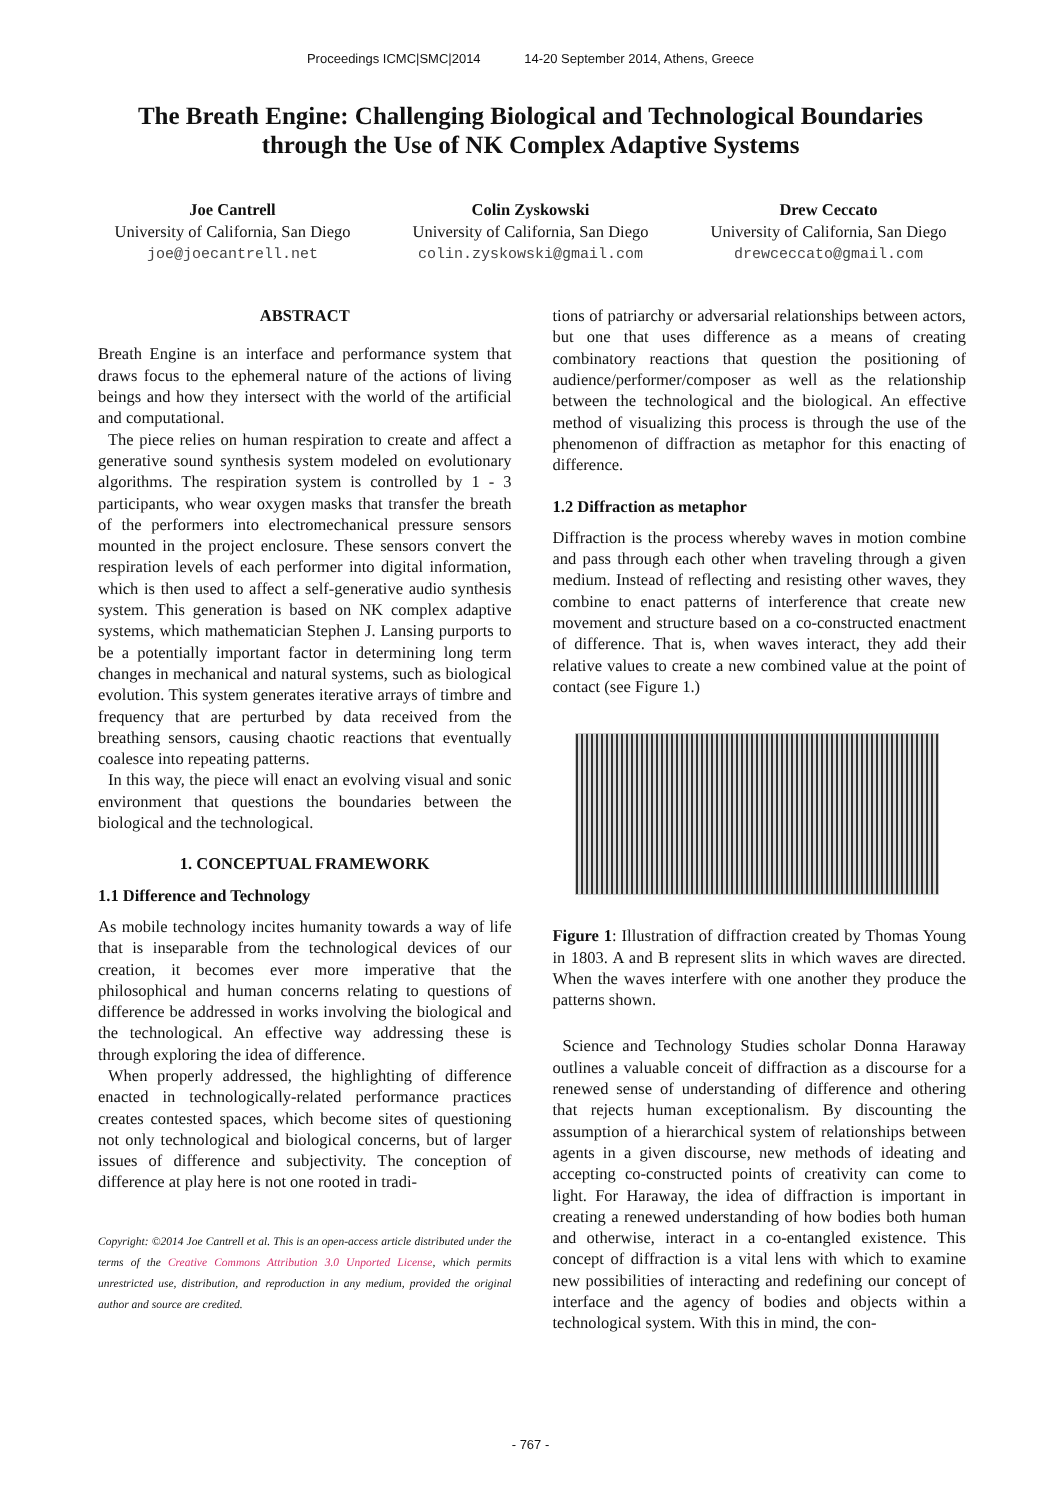Proceedings ICMC|SMC|2014 14-20 September 2014, Athens, Greece
The Breath Engine: Challenging Biological and Technological Boundaries
through the Use of NK Complex Adaptive Systems
Joe Cantrell
University of California, San Diego
joe@joecantrell.net
Colin Zyskowski
University of California, San Diego
colin.zyskowski@gmail.com
Drew Ceccato
University of California, San Diego
drewceccato@gmail.com
ABSTRACT
Breath Engine is an interface and performance system that draws focus to the ephemeral nature of the actions of living beings and how they intersect with the world of the artificial and computational.
The piece relies on human respiration to create and affect a generative sound synthesis system modeled on evolutionary algorithms. The respiration system is controlled by 1 - 3 participants, who wear oxygen masks that transfer the breath of the performers into electromechanical pressure sensors mounted in the project enclosure. These sensors convert the respiration levels of each performer into digital information, which is then used to affect a self-generative audio synthesis system. This generation is based on NK complex adaptive systems, which mathematician Stephen J. Lansing purports to be a potentially important factor in determining long term changes in mechanical and natural systems, such as biological evolution. This system generates iterative arrays of timbre and frequency that are perturbed by data received from the breathing sensors, causing chaotic reactions that eventually coalesce into repeating patterns.
In this way, the piece will enact an evolving visual and sonic environment that questions the boundaries between the biological and the technological.
1. CONCEPTUAL FRAMEWORK
1.1 Difference and Technology
As mobile technology incites humanity towards a way of life that is inseparable from the technological devices of our creation, it becomes ever more imperative that the philosophical and human concerns relating to questions of difference be addressed in works involving the biological and the technological. An effective way addressing these is through exploring the idea of difference.
When properly addressed, the highlighting of difference enacted in technologically-related performance practices creates contested spaces, which become sites of questioning not only technological and biological concerns, but of larger issues of difference and subjectivity. The conception of difference at play here is not one rooted in tradi-
Copyright: ©2014 Joe Cantrell et al. This is an open-access article distributed under the terms of the Creative Commons Attribution 3.0 Unported License, which permits unrestricted use, distribution, and reproduction in any medium, provided the original author and source are credited.
tions of patriarchy or adversarial relationships between actors, but one that uses difference as a means of creating combinatory reactions that question the positioning of audience/performer/composer as well as the relationship between the technological and the biological. An effective method of visualizing this process is through the use of the phenomenon of diffraction as metaphor for this enacting of difference.
1.2 Diffraction as metaphor
Diffraction is the process whereby waves in motion combine and pass through each other when traveling through a given medium. Instead of reflecting and resisting other waves, they combine to enact patterns of interference that create new movement and structure based on a co-constructed enactment of difference. That is, when waves interact, they add their relative values to create a new combined value at the point of contact (see Figure 1.)
Figure 1: Illustration of diffraction created by Thomas Young in 1803. A and B represent slits in which waves are directed. When the waves interfere with one another they produce the patterns shown.
Science and Technology Studies scholar Donna Haraway outlines a valuable conceit of diffraction as a discourse for a renewed sense of understanding of difference and othering that rejects human exceptionalism. By discounting the assumption of a hierarchical system of relationships between agents in a given discourse, new methods of ideating and accepting co-constructed points of creativity can come to light. For Haraway, the idea of diffraction is important in creating a renewed understanding of how bodies both human and otherwise, interact in a co-entangled existence. This concept of diffraction is a vital lens with which to examine new possibilities of interacting and redefining our concept of interface and the agency of bodies and objects within a technological system. With this in mind, the con-
- 767 -